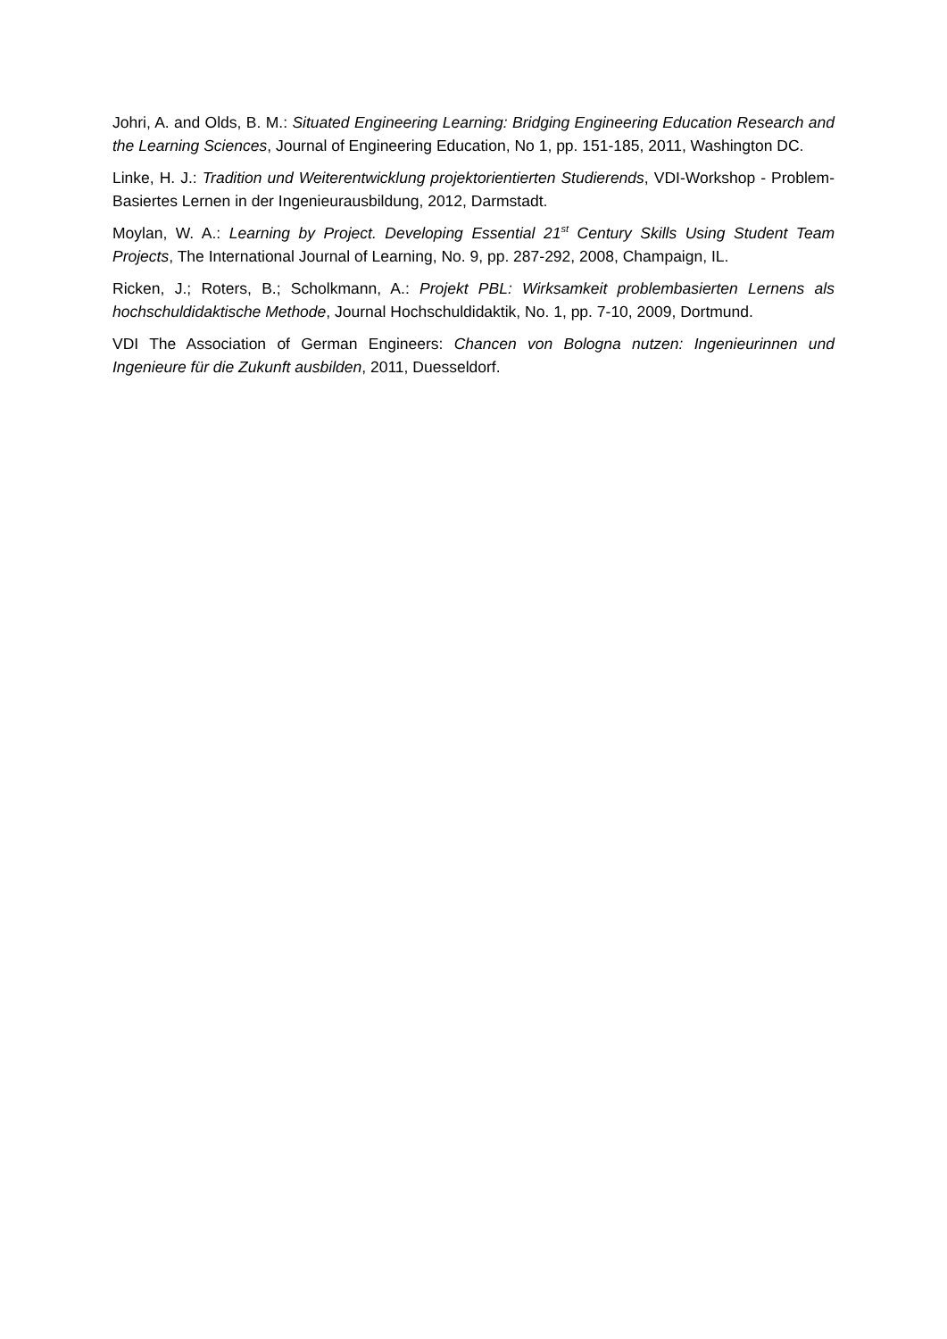Johri, A. and Olds, B. M.: Situated Engineering Learning: Bridging Engineering Education Research and the Learning Sciences, Journal of Engineering Education, No 1, pp. 151-185, 2011, Washington DC.
Linke, H. J.: Tradition und Weiterentwicklung projektorientierten Studierends, VDI-Workshop - Problem-Basiertes Lernen in der Ingenieurausbildung, 2012, Darmstadt.
Moylan, W. A.: Learning by Project. Developing Essential 21<sup>st</sup> Century Skills Using Student Team Projects, The International Journal of Learning, No. 9, pp. 287-292, 2008, Champaign, IL.
Ricken, J.; Roters, B.; Scholkmann, A.: Projekt PBL: Wirksamkeit problembasierten Lernens als hochschuldidaktische Methode, Journal Hochschuldidaktik, No. 1, pp. 7-10, 2009, Dortmund.
VDI The Association of German Engineers: Chancen von Bologna nutzen: Ingenieurinnen und Ingenieure für die Zukunft ausbilden, 2011, Duesseldorf.